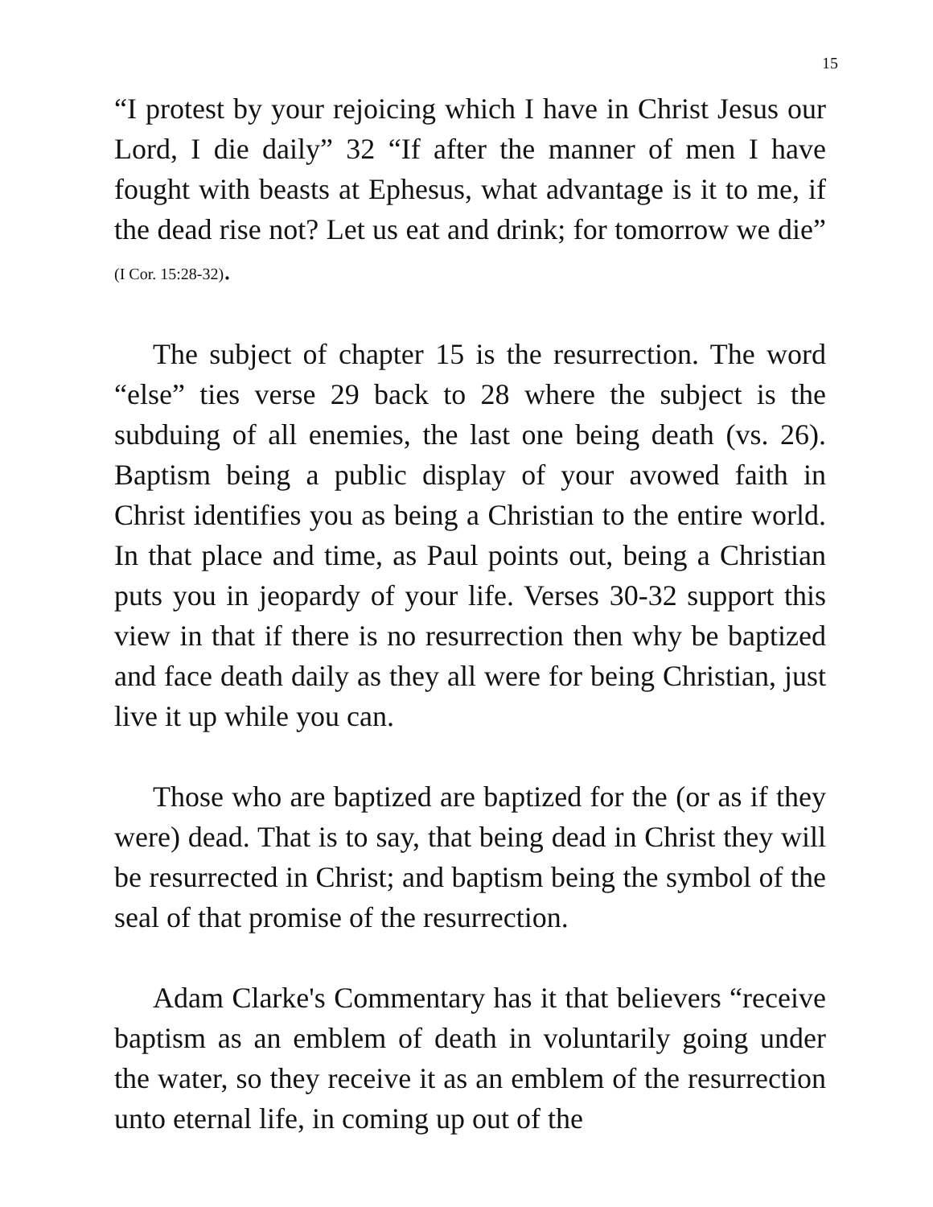15
“I protest by your rejoicing which I have in Christ Jesus our Lord, I die daily” 32 “If after the manner of men I have fought with beasts at Ephesus, what advantage is it to me, if the dead rise not? Let us eat and drink; for tomorrow we die” (I Cor. 15:28-32).
The subject of chapter 15 is the resurrection. The word “else” ties verse 29 back to 28 where the subject is the subduing of all enemies, the last one being death (vs. 26). Baptism being a public display of your avowed faith in Christ identifies you as being a Christian to the entire world. In that place and time, as Paul points out, being a Christian puts you in jeopardy of your life. Verses 30-32 support this view in that if there is no resurrection then why be baptized and face death daily as they all were for being Christian, just live it up while you can.
Those who are baptized are baptized for the (or as if they were) dead. That is to say, that being dead in Christ they will be resurrected in Christ; and baptism being the symbol of the seal of that promise of the resurrection.
Adam Clarke's Commentary has it that believers “receive baptism as an emblem of death in voluntarily going under the water, so they receive it as an emblem of the resurrection unto eternal life, in coming up out of the